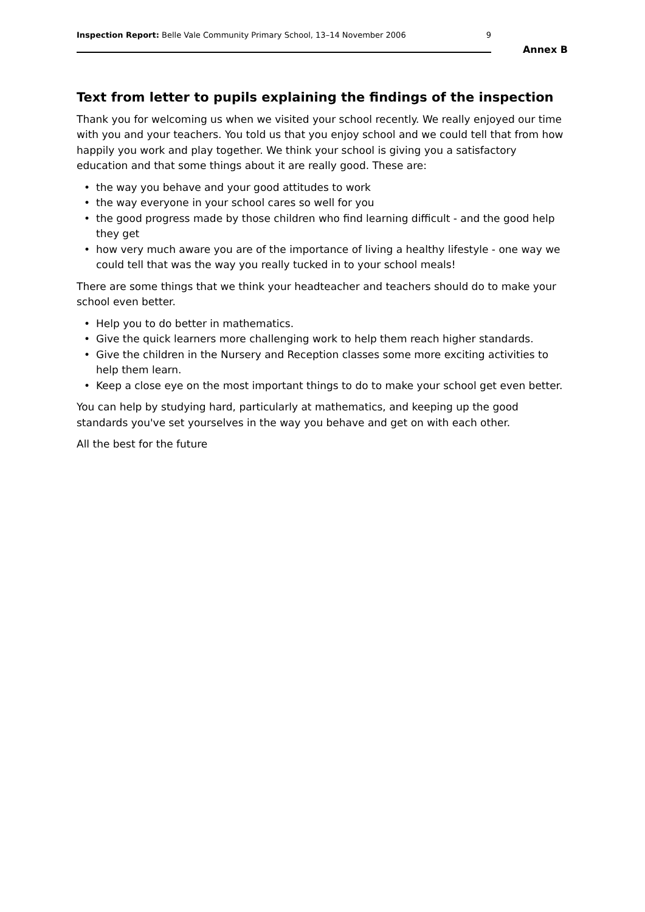Inspection Report: Belle Vale Community Primary School, 13–14 November 2006
9
Annex B
Text from letter to pupils explaining the findings of the inspection
Thank you for welcoming us when we visited your school recently. We really enjoyed our time with you and your teachers. You told us that you enjoy school and we could tell that from how happily you work and play together. We think your school is giving you a satisfactory education and that some things about it are really good. These are:
• the way you behave and your good attitudes to work
• the way everyone in your school cares so well for you
• the good progress made by those children who find learning difficult - and the good help they get
• how very much aware you are of the importance of living a healthy lifestyle - one way we could tell that was the way you really tucked in to your school meals!
There are some things that we think your headteacher and teachers should do to make your school even better.
• Help you to do better in mathematics.
• Give the quick learners more challenging work to help them reach higher standards.
• Give the children in the Nursery and Reception classes some more exciting activities to help them learn.
• Keep a close eye on the most important things to do to make your school get even better.
You can help by studying hard, particularly at mathematics, and keeping up the good standards you've set yourselves in the way you behave and get on with each other.
All the best for the future